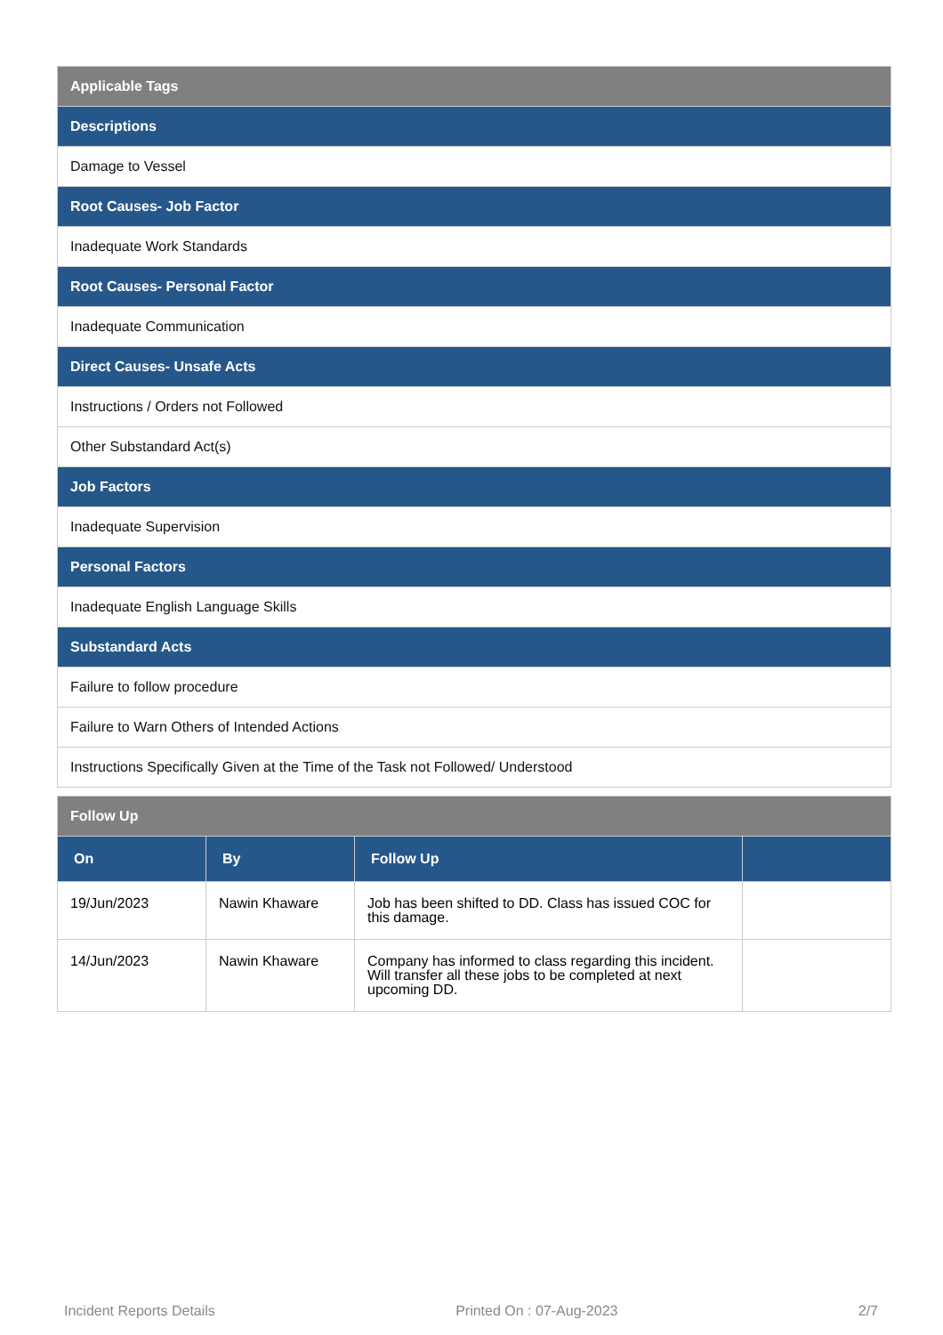| Applicable Tags |
| Descriptions |
| Damage to Vessel |
| Root Causes- Job Factor |
| Inadequate Work Standards |
| Root Causes- Personal Factor |
| Inadequate Communication |
| Direct Causes- Unsafe Acts |
| Instructions / Orders not Followed |
| Other Substandard Act(s) |
| Job Factors |
| Inadequate Supervision |
| Personal Factors |
| Inadequate English Language Skills |
| Substandard Acts |
| Failure to follow procedure |
| Failure to Warn Others of Intended Actions |
| Instructions Specifically Given at the Time of the Task not Followed/ Understood |
| Follow Up | | | |
| On | By | Follow Up | |
| 19/Jun/2023 | Nawin Khaware | Job has been shifted to DD. Class has issued COC for this damage. | |
| 14/Jun/2023 | Nawin Khaware | Company has informed to class regarding this incident. Will transfer all these jobs to be completed at next upcoming DD. | |
Incident Reports Details Printed On : 07-Aug-2023 2/7